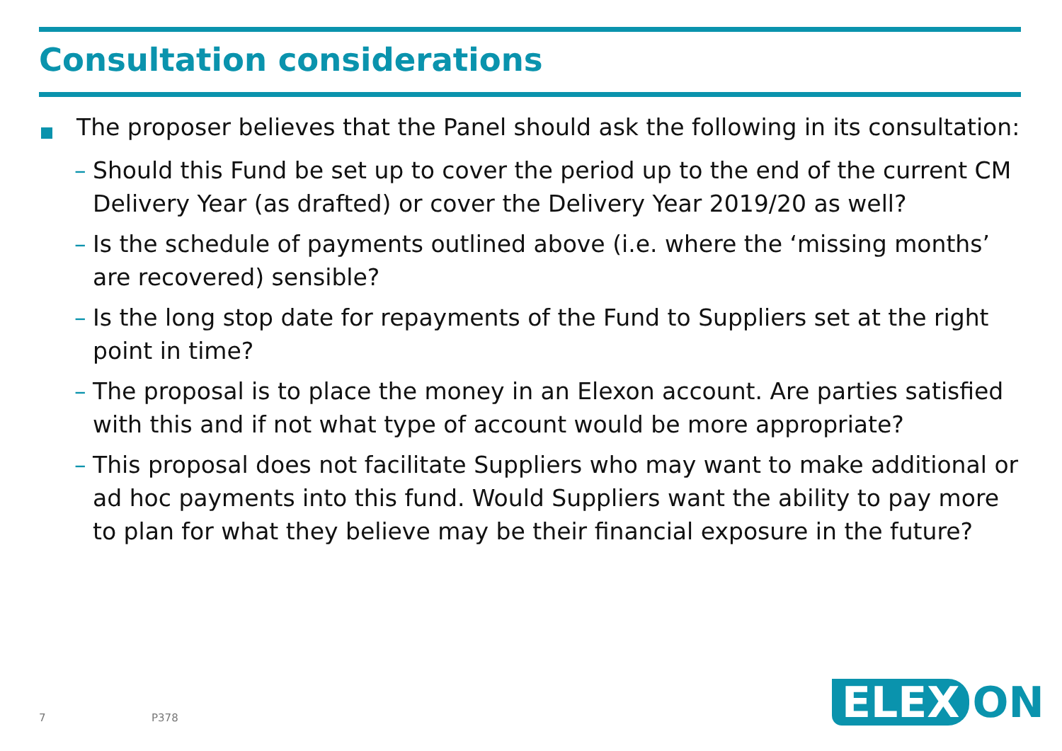Consultation considerations
The proposer believes that the Panel should ask the following in its consultation:
– Should this Fund be set up to cover the period up to the end of the current CM Delivery Year (as drafted) or cover the Delivery Year 2019/20 as well?
– Is the schedule of payments outlined above (i.e. where the ‘missing months’ are recovered) sensible?
– Is the long stop date for repayments of the Fund to Suppliers set at the right point in time?
– The proposal is to place the money in an Elexon account. Are parties satisfied with this and if not what type of account would be more appropriate?
– This proposal does not facilitate Suppliers who may want to make additional or ad hoc payments into this fund. Would Suppliers want the ability to pay more to plan for what they believe may be their financial exposure in the future?
7 P378
ELEX ON